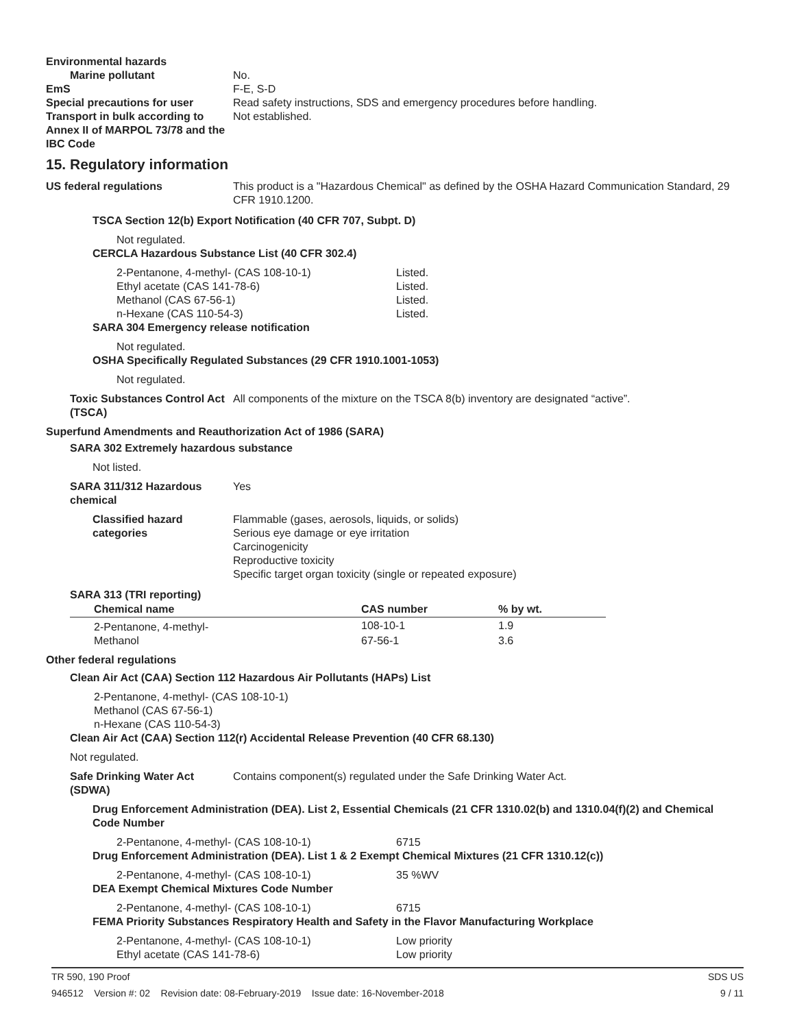Environmental hazards
Marine pollutant No.
EmS F-E, S-D
Special precautions for user Read safety instructions, SDS and emergency procedures before handling.
Transport in bulk according to Annex II of MARPOL 73/78 and the IBC Code
Not established.
15. Regulatory information
US federal regulations This product is a "Hazardous Chemical" as defined by the OSHA Hazard Communication Standard, 29 CFR 1910.1200.
TSCA Section 12(b) Export Notification (40 CFR 707, Subpt. D)
Not regulated.
CERCLA Hazardous Substance List (40 CFR 302.4)
2-Pentanone, 4-methyl- (CAS 108-10-1) Listed.
Ethyl acetate (CAS 141-78-6) Listed.
Methanol (CAS 67-56-1) Listed.
n-Hexane (CAS 110-54-3) Listed.
SARA 304 Emergency release notification
Not regulated.
OSHA Specifically Regulated Substances (29 CFR 1910.1001-1053)
Not regulated.
Toxic Substances Control Act (TSCA)
All components of the mixture on the TSCA 8(b) inventory are designated “active”.
Superfund Amendments and Reauthorization Act of 1986 (SARA)
SARA 302 Extremely hazardous substance
Not listed.
SARA 311/312 Hazardous chemical
Yes
Classified hazard categories
Flammable (gases, aerosols, liquids, or solids)
Serious eye damage or eye irritation
Carcinogenicity
Reproductive toxicity
Specific target organ toxicity (single or repeated exposure)
SARA 313 (TRI reporting)
| Chemical name | CAS number | % by wt. |
| --- | --- | --- |
| 2-Pentanone, 4-methyl- | 108-10-1 | 1.9 |
| Methanol | 67-56-1 | 3.6 |
Other federal regulations
Clean Air Act (CAA) Section 112 Hazardous Air Pollutants (HAPs) List
2-Pentanone, 4-methyl- (CAS 108-10-1)
Methanol (CAS 67-56-1)
n-Hexane (CAS 110-54-3)
Clean Air Act (CAA) Section 112(r) Accidental Release Prevention (40 CFR 68.130)
Not regulated.
Safe Drinking Water Act (SDWA)
Contains component(s) regulated under the Safe Drinking Water Act.
Drug Enforcement Administration (DEA). List 2, Essential Chemicals (21 CFR 1310.02(b) and 1310.04(f)(2) and Chemical Code Number
2-Pentanone, 4-methyl- (CAS 108-10-1) 6715
Drug Enforcement Administration (DEA). List 1 & 2 Exempt Chemical Mixtures (21 CFR 1310.12(c))
2-Pentanone, 4-methyl- (CAS 108-10-1) 35 %WV
DEA Exempt Chemical Mixtures Code Number
2-Pentanone, 4-methyl- (CAS 108-10-1) 6715
FEMA Priority Substances Respiratory Health and Safety in the Flavor Manufacturing Workplace
2-Pentanone, 4-methyl- (CAS 108-10-1) Low priority
Ethyl acetate (CAS 141-78-6) Low priority
TR 590, 190 Proof SDS US
946512 Version #: 02 Revision date: 08-February-2019 Issue date: 16-November-2018 9 / 11